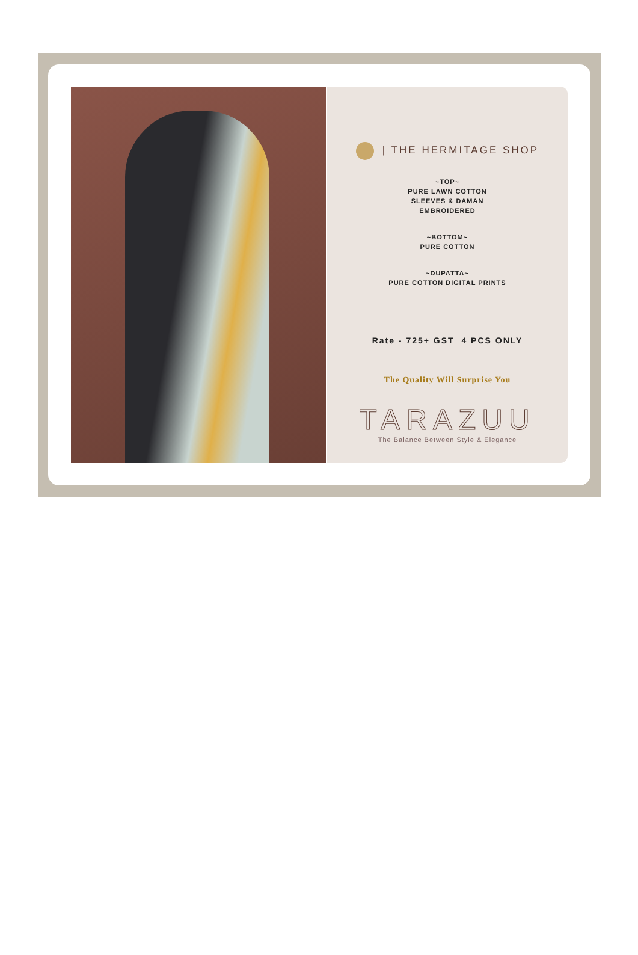| THE HERMITAGE SHOP
~TOP~
PURE LAWN COTTON
SLEEVES & DAMAN
EMBROIDERED
~BOTTOM~
PURE COTTON
~DUPATTA~
PURE COTTON DIGITAL PRINTS
Rate - 725+ GST 4 PCS ONLY
The Quality Will Surprise You
TARAZUU
The Balance Between Style & Elegance